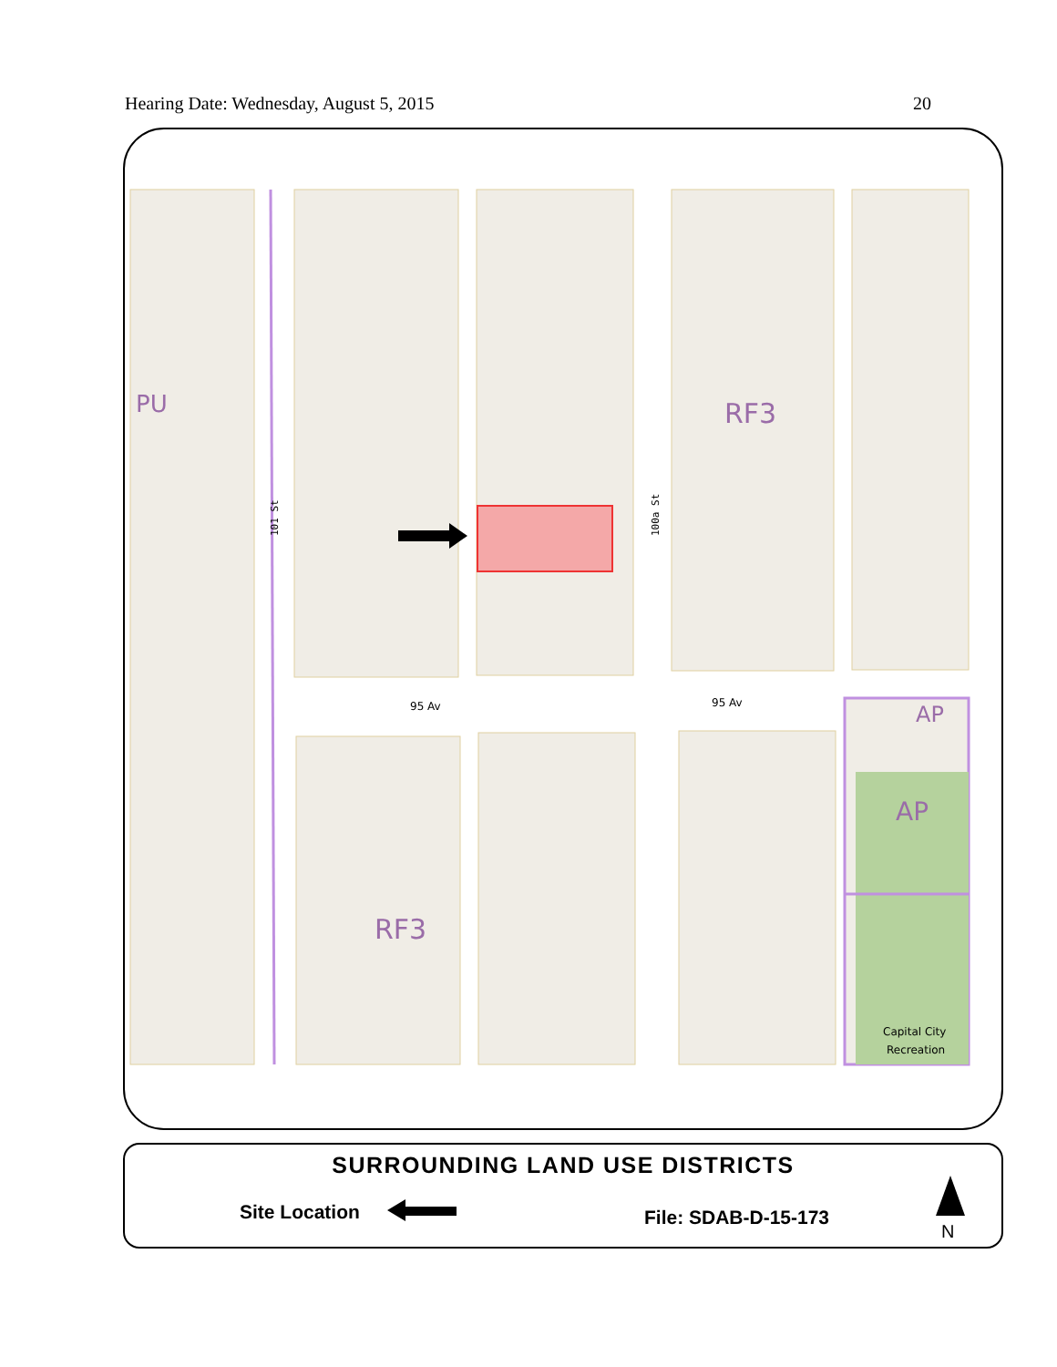Hearing Date: Wednesday, August 5, 2015 20
PU
RF3
RF3
AP
AP
95 Av
95 Av
101 St
100a St
Capital City
Recreation
SURROUNDING LAND USE DISTRICTS
Site Location File: SDAB-D-15-173
N